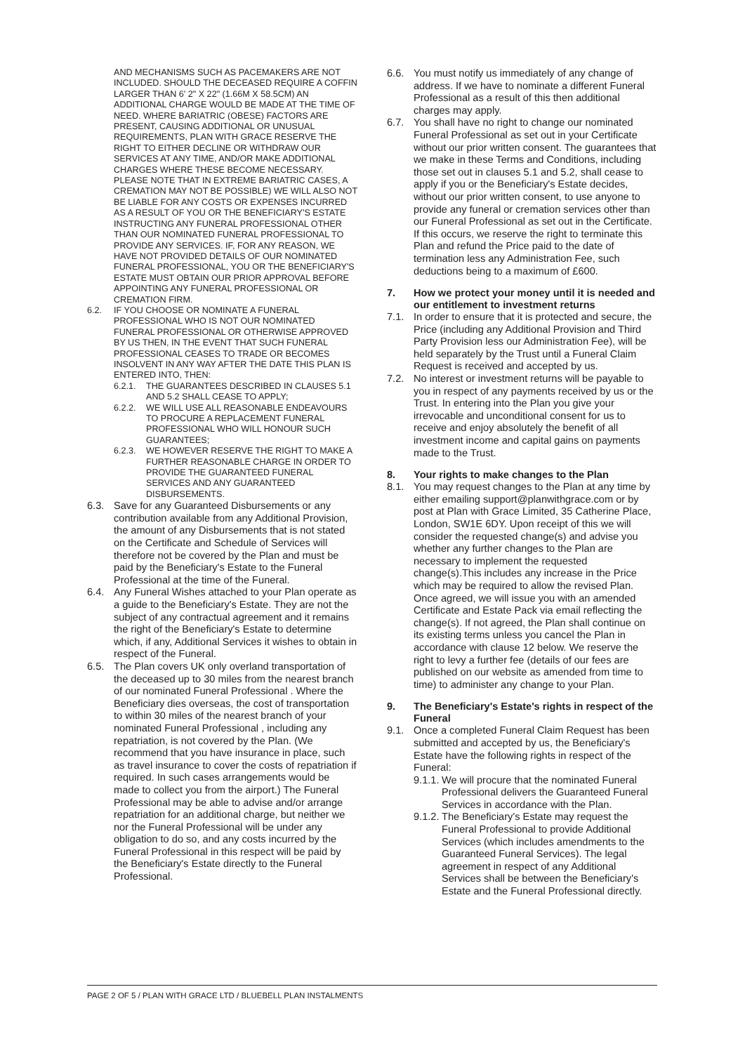AND MECHANISMS SUCH AS PACEMAKERS ARE NOT INCLUDED. SHOULD THE DECEASED REQUIRE A COFFIN LARGER THAN 6' 2" X 22" (1.66M X 58.5CM) AN ADDITIONAL CHARGE WOULD BE MADE AT THE TIME OF NEED. WHERE BARIATRIC (OBESE) FACTORS ARE PRESENT, CAUSING ADDITIONAL OR UNUSUAL REQUIREMENTS, PLAN WITH GRACE RESERVE THE RIGHT TO EITHER DECLINE OR WITHDRAW OUR SERVICES AT ANY TIME, AND/OR MAKE ADDITIONAL CHARGES WHERE THESE BECOME NECESSARY. PLEASE NOTE THAT IN EXTREME BARIATRIC CASES, A CREMATION MAY NOT BE POSSIBLE) WE WILL ALSO NOT BE LIABLE FOR ANY COSTS OR EXPENSES INCURRED AS A RESULT OF YOU OR THE BENEFICIARY'S ESTATE INSTRUCTING ANY FUNERAL PROFESSIONAL OTHER THAN OUR NOMINATED FUNERAL PROFESSIONAL TO PROVIDE ANY SERVICES. IF, FOR ANY REASON, WE HAVE NOT PROVIDED DETAILS OF OUR NOMINATED FUNERAL PROFESSIONAL, YOU OR THE BENEFICIARY'S ESTATE MUST OBTAIN OUR PRIOR APPROVAL BEFORE APPOINTING ANY FUNERAL PROFESSIONAL OR CREMATION FIRM.
6.2. IF YOU CHOOSE OR NOMINATE A FUNERAL PROFESSIONAL WHO IS NOT OUR NOMINATED FUNERAL PROFESSIONAL OR OTHERWISE APPROVED BY US THEN, IN THE EVENT THAT SUCH FUNERAL PROFESSIONAL CEASES TO TRADE OR BECOMES INSOLVENT IN ANY WAY AFTER THE DATE THIS PLAN IS ENTERED INTO, THEN:
6.2.1. THE GUARANTEES DESCRIBED IN CLAUSES 5.1 AND 5.2 SHALL CEASE TO APPLY;
6.2.2. WE WILL USE ALL REASONABLE ENDEAVOURS TO PROCURE A REPLACEMENT FUNERAL PROFESSIONAL WHO WILL HONOUR SUCH GUARANTEES;
6.2.3. WE HOWEVER RESERVE THE RIGHT TO MAKE A FURTHER REASONABLE CHARGE IN ORDER TO PROVIDE THE GUARANTEED FUNERAL SERVICES AND ANY GUARANTEED DISBURSEMENTS.
6.3. Save for any Guaranteed Disbursements or any contribution available from any Additional Provision, the amount of any Disbursements that is not stated on the Certificate and Schedule of Services will therefore not be covered by the Plan and must be paid by the Beneficiary's Estate to the Funeral Professional at the time of the Funeral.
6.4. Any Funeral Wishes attached to your Plan operate as a guide to the Beneficiary's Estate. They are not the subject of any contractual agreement and it remains the right of the Beneficiary's Estate to determine which, if any, Additional Services it wishes to obtain in respect of the Funeral.
6.5. The Plan covers UK only overland transportation of the deceased up to 30 miles from the nearest branch of our nominated Funeral Professional . Where the Beneficiary dies overseas, the cost of transportation to within 30 miles of the nearest branch of your nominated Funeral Professional , including any repatriation, is not covered by the Plan. (We recommend that you have insurance in place, such as travel insurance to cover the costs of repatriation if required. In such cases arrangements would be made to collect you from the airport.) The Funeral Professional may be able to advise and/or arrange repatriation for an additional charge, but neither we nor the Funeral Professional will be under any obligation to do so, and any costs incurred by the Funeral Professional in this respect will be paid by the Beneficiary's Estate directly to the Funeral Professional.
6.6. You must notify us immediately of any change of address. If we have to nominate a different Funeral Professional as a result of this then additional charges may apply.
6.7. You shall have no right to change our nominated Funeral Professional as set out in your Certificate without our prior written consent. The guarantees that we make in these Terms and Conditions, including those set out in clauses 5.1 and 5.2, shall cease to apply if you or the Beneficiary's Estate decides, without our prior written consent, to use anyone to provide any funeral or cremation services other than our Funeral Professional as set out in the Certificate. If this occurs, we reserve the right to terminate this Plan and refund the Price paid to the date of termination less any Administration Fee, such deductions being to a maximum of £600.
7. How we protect your money until it is needed and our entitlement to investment returns
7.1. In order to ensure that it is protected and secure, the Price (including any Additional Provision and Third Party Provision less our Administration Fee), will be held separately by the Trust until a Funeral Claim Request is received and accepted by us.
7.2. No interest or investment returns will be payable to you in respect of any payments received by us or the Trust. In entering into the Plan you give your irrevocable and unconditional consent for us to receive and enjoy absolutely the benefit of all investment income and capital gains on payments made to the Trust.
8. Your rights to make changes to the Plan
8.1. You may request changes to the Plan at any time by either emailing support@planwithgrace.com or by post at Plan with Grace Limited, 35 Catherine Place, London, SW1E 6DY. Upon receipt of this we will consider the requested change(s) and advise you whether any further changes to the Plan are necessary to implement the requested change(s).This includes any increase in the Price which may be required to allow the revised Plan. Once agreed, we will issue you with an amended Certificate and Estate Pack via email reflecting the change(s). If not agreed, the Plan shall continue on its existing terms unless you cancel the Plan in accordance with clause 12 below. We reserve the right to levy a further fee (details of our fees are published on our website as amended from time to time) to administer any change to your Plan.
9. The Beneficiary's Estate's rights in respect of the Funeral
9.1. Once a completed Funeral Claim Request has been submitted and accepted by us, the Beneficiary's Estate have the following rights in respect of the Funeral:
9.1.1.
We will procure that the nominated Funeral Professional delivers the Guaranteed Funeral Services in accordance with the Plan.
9.1.2.
The Beneficiary's Estate may request the Funeral Professional to provide Additional Services (which includes amendments to the Guaranteed Funeral Services). The legal agreement in respect of any Additional Services shall be between the Beneficiary's Estate and the Funeral Professional directly.
PAGE 2 OF 5 / PLAN WITH GRACE LTD / BLUEBELL PLAN INSTALMENTS